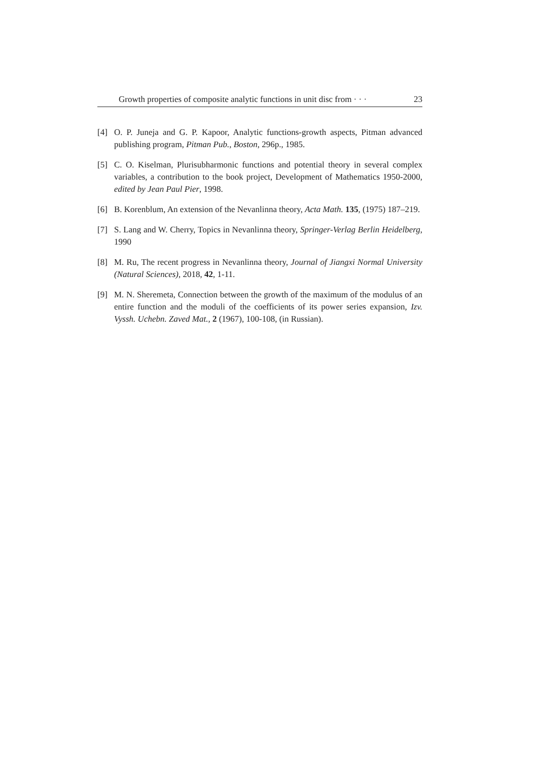Growth properties of composite analytic functions in unit disc from · · · 23
[4] O. P. Juneja and G. P. Kapoor, Analytic functions-growth aspects, Pitman advanced publishing program, Pitman Pub., Boston, 296p., 1985.
[5] C. O. Kiselman, Plurisubharmonic functions and potential theory in several complex variables, a contribution to the book project, Development of Mathematics 1950-2000, edited by Jean Paul Pier, 1998.
[6] B. Korenblum, An extension of the Nevanlinna theory, Acta Math. 135, (1975) 187–219.
[7] S. Lang and W. Cherry, Topics in Nevanlinna theory, Springer-Verlag Berlin Heidelberg, 1990
[8] M. Ru, The recent progress in Nevanlinna theory, Journal of Jiangxi Normal University (Natural Sciences), 2018, 42, 1-11.
[9] M. N. Sheremeta, Connection between the growth of the maximum of the modulus of an entire function and the moduli of the coefficients of its power series expansion, Izv. Vyssh. Uchebn. Zaved Mat., 2 (1967), 100-108, (in Russian).